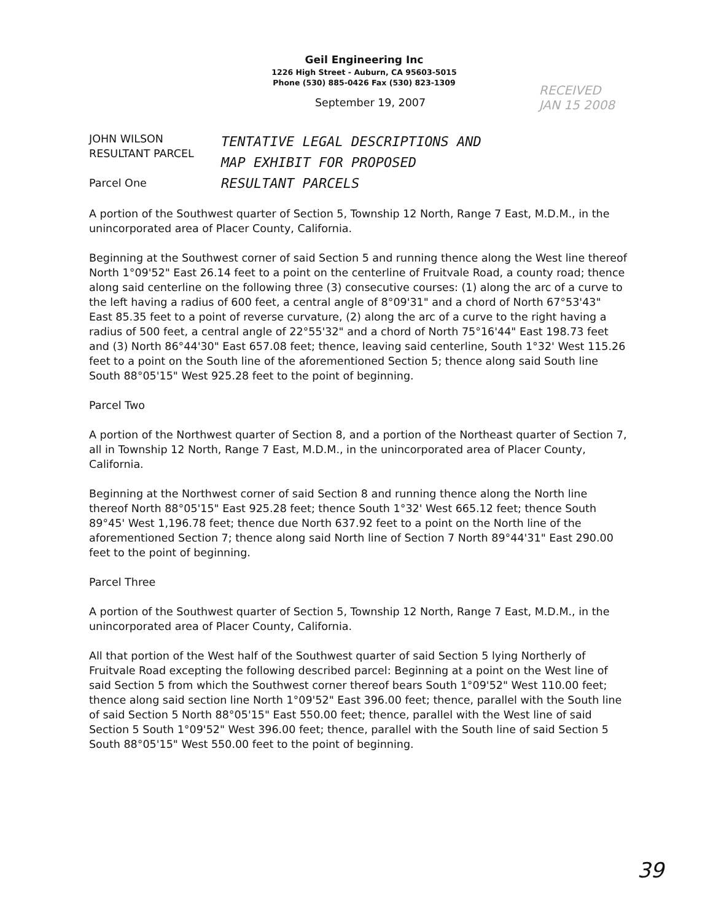Geil Engineering Inc
1226 High Street - Auburn, CA 95603-5015
Phone (530) 885-0426 Fax (530) 823-1309
September 19, 2007
RECEIVED
JAN 15 2008
JOHN WILSON
RESULTANT PARCEL
Parcel One
TENTATIVE LEGAL DESCRIPTIONS AND
MAP EXHIBIT FOR PROPOSED
RESULTANT PARCELS
A portion of the Southwest quarter of Section 5, Township 12 North, Range 7 East, M.D.M., in the unincorporated area of Placer County, California.
Beginning at the Southwest corner of said Section 5 and running thence along the West line thereof North 1°09'52" East 26.14 feet to a point on the centerline of Fruitvale Road, a county road; thence along said centerline on the following three (3) consecutive courses: (1) along the arc of a curve to the left having a radius of 600 feet, a central angle of 8°09'31" and a chord of North 67°53'43" East 85.35 feet to a point of reverse curvature, (2) along the arc of a curve to the right having a radius of 500 feet, a central angle of 22°55'32" and a chord of North 75°16'44" East 198.73 feet and (3) North 86°44'30" East 657.08 feet; thence, leaving said centerline, South 1°32' West 115.26 feet to a point on the South line of the aforementioned Section 5; thence along said South line South 88°05'15" West 925.28 feet to the point of beginning.
Parcel Two
A portion of the Northwest quarter of Section 8, and a portion of the Northeast quarter of Section 7, all in Township 12 North, Range 7 East, M.D.M., in the unincorporated area of Placer County, California.
Beginning at the Northwest corner of said Section 8 and running thence along the North line thereof North 88°05'15" East 925.28 feet; thence South 1°32' West 665.12 feet; thence South 89°45' West 1,196.78 feet; thence due North 637.92 feet to a point on the North line of the aforementioned Section 7; thence along said North line of Section 7 North 89°44'31" East 290.00 feet to the point of beginning.
Parcel Three
A portion of the Southwest quarter of Section 5, Township 12 North, Range 7 East, M.D.M., in the unincorporated area of Placer County, California.
All that portion of the West half of the Southwest quarter of said Section 5 lying Northerly of Fruitvale Road excepting the following described parcel: Beginning at a point on the West line of said Section 5 from which the Southwest corner thereof bears South 1°09'52" West 110.00 feet; thence along said section line North 1°09'52" East 396.00 feet; thence, parallel with the South line of said Section 5 North 88°05'15" East 550.00 feet; thence, parallel with the West line of said Section 5 South 1°09'52" West 396.00 feet; thence, parallel with the South line of said Section 5 South 88°05'15" West 550.00 feet to the point of beginning.
39